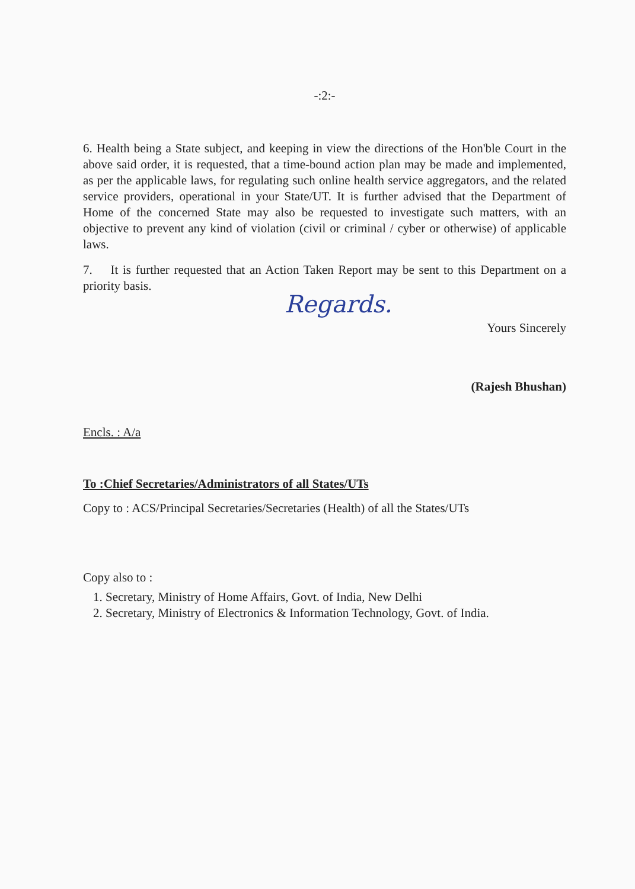-:2:-
6. Health being a State subject, and keeping in view the directions of the Hon'ble Court in the above said order, it is requested, that a time-bound action plan may be made and implemented, as per the applicable laws, for regulating such online health service aggregators, and the related service providers, operational in your State/UT. It is further advised that the Department of Home of the concerned State may also be requested to investigate such matters, with an objective to prevent any kind of violation (civil or criminal / cyber or otherwise) of applicable laws.
7. It is further requested that an Action Taken Report may be sent to this Department on a priority basis.
Regards.
Yours Sincerely
(Rajesh Bhushan)
Encls. : A/a
To :Chief Secretaries/Administrators of all States/UTs
Copy to : ACS/Principal Secretaries/Secretaries (Health) of all the States/UTs
Copy also to :
1. Secretary, Ministry of Home Affairs, Govt. of India, New Delhi
2. Secretary, Ministry of Electronics & Information Technology, Govt. of India.